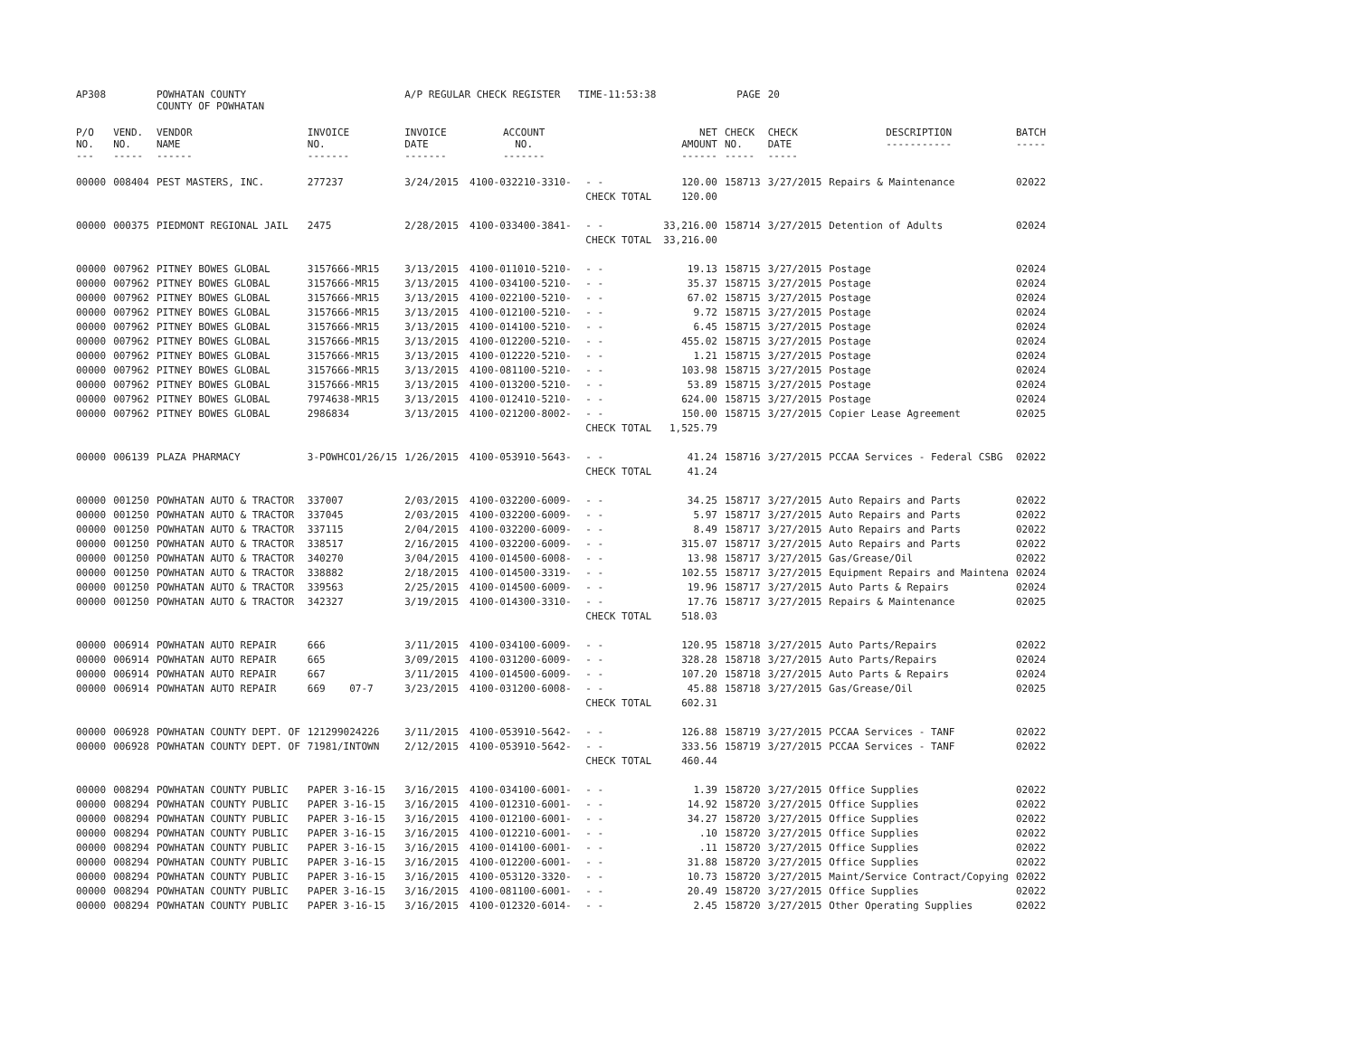| AP308 | | POWHATAN COUNTY COUNTY OF POWHATAN | | A/P REGULAR CHECK REGISTER TIME-11:53:38 | | | | PAGE | 20 | | | |
| P/O NO. --- | VEND. NO. ----- | VENDOR NAME ------ | INVOICE NO. ------- | INVOICE DATE ------- | ACCOUNT NO. ------- | | NET AMOUNT ------ | CHECK NO. ----- | CHECK DATE ----- | DESCRIPTION ----------- | BATCH ----- | |
| 00000 | 008404 | PEST MASTERS, INC. | 277237 | 3/24/2015 | 4100-032210-3310- | - - | 120.00 | 158713 | 3/27/2015 | Repairs & Maintenance | 02022 | |
| | | | | | | CHECK TOTAL | 120.00 | | | | | |
| 00000 | 000375 | PIEDMONT REGIONAL JAIL | 2475 | 2/28/2015 | 4100-033400-3841- | - - | 33,216.00 | 158714 | 3/27/2015 | Detention of Adults | 02024 | |
| | | | | | | CHECK TOTAL | 33,216.00 | | | | | |
| 00000 | 007962 | PITNEY BOWES GLOBAL | 3157666-MR15 | 3/13/2015 | 4100-011010-5210- | - - | 19.13 | 158715 | 3/27/2015 | Postage | 02024 | |
| 00000 | 007962 | PITNEY BOWES GLOBAL | 3157666-MR15 | 3/13/2015 | 4100-034100-5210- | - - | 35.37 | 158715 | 3/27/2015 | Postage | 02024 | |
| 00000 | 007962 | PITNEY BOWES GLOBAL | 3157666-MR15 | 3/13/2015 | 4100-022100-5210- | - - | 67.02 | 158715 | 3/27/2015 | Postage | 02024 | |
| 00000 | 007962 | PITNEY BOWES GLOBAL | 3157666-MR15 | 3/13/2015 | 4100-012100-5210- | - - | 9.72 | 158715 | 3/27/2015 | Postage | 02024 | |
| 00000 | 007962 | PITNEY BOWES GLOBAL | 3157666-MR15 | 3/13/2015 | 4100-014100-5210- | - - | 6.45 | 158715 | 3/27/2015 | Postage | 02024 | |
| 00000 | 007962 | PITNEY BOWES GLOBAL | 3157666-MR15 | 3/13/2015 | 4100-012200-5210- | - - | 455.02 | 158715 | 3/27/2015 | Postage | 02024 | |
| 00000 | 007962 | PITNEY BOWES GLOBAL | 3157666-MR15 | 3/13/2015 | 4100-012220-5210- | - - | 1.21 | 158715 | 3/27/2015 | Postage | 02024 | |
| 00000 | 007962 | PITNEY BOWES GLOBAL | 3157666-MR15 | 3/13/2015 | 4100-081100-5210- | - - | 103.98 | 158715 | 3/27/2015 | Postage | 02024 | |
| 00000 | 007962 | PITNEY BOWES GLOBAL | 3157666-MR15 | 3/13/2015 | 4100-013200-5210- | - - | 53.89 | 158715 | 3/27/2015 | Postage | 02024 | |
| 00000 | 007962 | PITNEY BOWES GLOBAL | 7974638-MR15 | 3/13/2015 | 4100-012410-5210- | - - | 624.00 | 158715 | 3/27/2015 | Postage | 02024 | |
| 00000 | 007962 | PITNEY BOWES GLOBAL | 2986834 | 3/13/2015 | 4100-021200-8002- | - - | 150.00 | 158715 | 3/27/2015 | Copier Lease Agreement | 02025 | |
| | | | | | | CHECK TOTAL | 1,525.79 | | | | | |
| 00000 | 006139 | PLAZA PHARMACY | 3-POWHCO1/26/15 | 1/26/2015 | 4100-053910-5643- | - - | 41.24 | 158716 | 3/27/2015 | PCCAA Services - Federal CSBG | 02022 | |
| | | | | | | CHECK TOTAL | 41.24 | | | | | |
| 00000 | 001250 | POWHATAN AUTO & TRACTOR | 337007 | 2/03/2015 | 4100-032200-6009- | - - | 34.25 | 158717 | 3/27/2015 | Auto Repairs and Parts | 02022 | |
| 00000 | 001250 | POWHATAN AUTO & TRACTOR | 337045 | 2/03/2015 | 4100-032200-6009- | - - | 5.97 | 158717 | 3/27/2015 | Auto Repairs and Parts | 02022 | |
| 00000 | 001250 | POWHATAN AUTO & TRACTOR | 337115 | 2/04/2015 | 4100-032200-6009- | - - | 8.49 | 158717 | 3/27/2015 | Auto Repairs and Parts | 02022 | |
| 00000 | 001250 | POWHATAN AUTO & TRACTOR | 338517 | 2/16/2015 | 4100-032200-6009- | - - | 315.07 | 158717 | 3/27/2015 | Auto Repairs and Parts | 02022 | |
| 00000 | 001250 | POWHATAN AUTO & TRACTOR | 340270 | 3/04/2015 | 4100-014500-6008- | - - | 13.98 | 158717 | 3/27/2015 | Gas/Grease/Oil | 02022 | |
| 00000 | 001250 | POWHATAN AUTO & TRACTOR | 338882 | 2/18/2015 | 4100-014500-3319- | - - | 102.55 | 158717 | 3/27/2015 | Equipment Repairs and Maintena | 02024 | |
| 00000 | 001250 | POWHATAN AUTO & TRACTOR | 339563 | 2/25/2015 | 4100-014500-6009- | - - | 19.96 | 158717 | 3/27/2015 | Auto Parts & Repairs | 02024 | |
| 00000 | 001250 | POWHATAN AUTO & TRACTOR | 342327 | 3/19/2015 | 4100-014300-3310- | - - | 17.76 | 158717 | 3/27/2015 | Repairs & Maintenance | 02025 | |
| | | | | | | CHECK TOTAL | 518.03 | | | | | |
| 00000 | 006914 | POWHATAN AUTO REPAIR | 666 | 3/11/2015 | 4100-034100-6009- | - - | 120.95 | 158718 | 3/27/2015 | Auto Parts/Repairs | 02022 | |
| 00000 | 006914 | POWHATAN AUTO REPAIR | 665 | 3/09/2015 | 4100-031200-6009- | - - | 328.28 | 158718 | 3/27/2015 | Auto Parts/Repairs | 02024 | |
| 00000 | 006914 | POWHATAN AUTO REPAIR | 667 | 3/11/2015 | 4100-014500-6009- | - - | 107.20 | 158718 | 3/27/2015 | Auto Parts & Repairs | 02024 | |
| 00000 | 006914 | POWHATAN AUTO REPAIR | 669 07-7 | 3/23/2015 | 4100-031200-6008- | - - | 45.88 | 158718 | 3/27/2015 | Gas/Grease/Oil | 02025 | |
| | | | | | | CHECK TOTAL | 602.31 | | | | | |
| 00000 | 006928 | POWHATAN COUNTY DEPT. OF | 121299024226 | 3/11/2015 | 4100-053910-5642- | - - | 126.88 | 158719 | 3/27/2015 | PCCAA Services - TANF | 02022 | |
| 00000 | 006928 | POWHATAN COUNTY DEPT. OF | 71981/INTOWN | 2/12/2015 | 4100-053910-5642- | - - | 333.56 | 158719 | 3/27/2015 | PCCAA Services - TANF | 02022 | |
| | | | | | | CHECK TOTAL | 460.44 | | | | | |
| 00000 | 008294 | POWHATAN COUNTY PUBLIC | PAPER 3-16-15 | 3/16/2015 | 4100-034100-6001- | - - | 1.39 | 158720 | 3/27/2015 | Office Supplies | 02022 | |
| 00000 | 008294 | POWHATAN COUNTY PUBLIC | PAPER 3-16-15 | 3/16/2015 | 4100-012310-6001- | - - | 14.92 | 158720 | 3/27/2015 | Office Supplies | 02022 | |
| 00000 | 008294 | POWHATAN COUNTY PUBLIC | PAPER 3-16-15 | 3/16/2015 | 4100-012100-6001- | - - | 34.27 | 158720 | 3/27/2015 | Office Supplies | 02022 | |
| 00000 | 008294 | POWHATAN COUNTY PUBLIC | PAPER 3-16-15 | 3/16/2015 | 4100-012210-6001- | - - | .10 | 158720 | 3/27/2015 | Office Supplies | 02022 | |
| 00000 | 008294 | POWHATAN COUNTY PUBLIC | PAPER 3-16-15 | 3/16/2015 | 4100-014100-6001- | - - | .11 | 158720 | 3/27/2015 | Office Supplies | 02022 | |
| 00000 | 008294 | POWHATAN COUNTY PUBLIC | PAPER 3-16-15 | 3/16/2015 | 4100-012200-6001- | - - | 31.88 | 158720 | 3/27/2015 | Office Supplies | 02022 | |
| 00000 | 008294 | POWHATAN COUNTY PUBLIC | PAPER 3-16-15 | 3/16/2015 | 4100-053120-3320- | - - | 10.73 | 158720 | 3/27/2015 | Maint/Service Contract/Copying | 02022 | |
| 00000 | 008294 | POWHATAN COUNTY PUBLIC | PAPER 3-16-15 | 3/16/2015 | 4100-081100-6001- | - - | 20.49 | 158720 | 3/27/2015 | Office Supplies | 02022 | |
| 00000 | 008294 | POWHATAN COUNTY PUBLIC | PAPER 3-16-15 | 3/16/2015 | 4100-012320-6014- | - - | 2.45 | 158720 | 3/27/2015 | Other Operating Supplies | 02022 | |